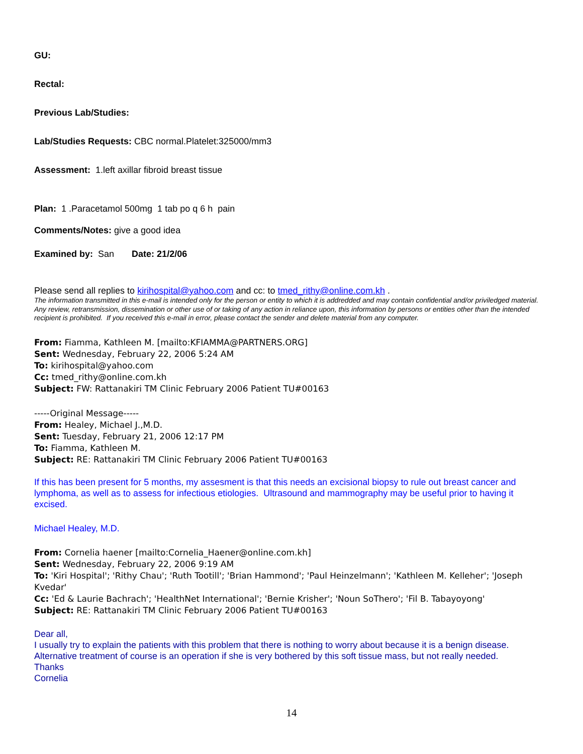GU:
Rectal:
Previous Lab/Studies:
Lab/Studies Requests: CBC normal.Platelet:325000/mm3
Assessment: 1.left axillar fibroid breast tissue
Plan: 1 .Paracetamol 500mg 1 tab po q 6 h pain
Comments/Notes: give a good idea
Examined by: San Date: 21/2/06
Please send all replies to kirihospital@yahoo.com and cc: to tmed_rithy@online.com.kh .
The information transmitted in this e-mail is intended only for the person or entity to which it is addredded and may contain confidential and/or priviledged material. Any review, retransmission, dissemination or other use of or taking of any action in reliance upon, this information by persons or entities other than the intended recipient is prohibited. If you received this e-mail in error, please contact the sender and delete material from any computer.
From: Fiamma, Kathleen M. [mailto:KFIAMMA@PARTNERS.ORG]
Sent: Wednesday, February 22, 2006 5:24 AM
To: kirihospital@yahoo.com
Cc: tmed_rithy@online.com.kh
Subject: FW: Rattanakiri TM Clinic February 2006 Patient TU#00163
-----Original Message-----
From: Healey, Michael J.,M.D.
Sent: Tuesday, February 21, 2006 12:17 PM
To: Fiamma, Kathleen M.
Subject: RE: Rattanakiri TM Clinic February 2006 Patient TU#00163
If this has been present for 5 months, my assesment is that this needs an excisional biopsy to rule out breast cancer and lymphoma, as well as to assess for infectious etiologies. Ultrasound and mammography may be useful prior to having it excised.
Michael Healey, M.D.
From: Cornelia haener [mailto:Cornelia_Haener@online.com.kh]
Sent: Wednesday, February 22, 2006 9:19 AM
To: 'Kiri Hospital'; 'Rithy Chau'; 'Ruth Tootill'; 'Brian Hammond'; 'Paul Heinzelmann'; 'Kathleen M. Kelleher'; 'Joseph Kvedar'
Cc: 'Ed & Laurie Bachrach'; 'HealthNet International'; 'Bernie Krisher'; 'Noun SoThero'; 'Fil B. Tabayoyong'
Subject: RE: Rattanakiri TM Clinic February 2006 Patient TU#00163
Dear all,
I usually try to explain the patients with this problem that there is nothing to worry about because it is a benign disease. Alternative treatment of course is an operation if she is very bothered by this soft tissue mass, but not really needed.
Thanks
Cornelia
14